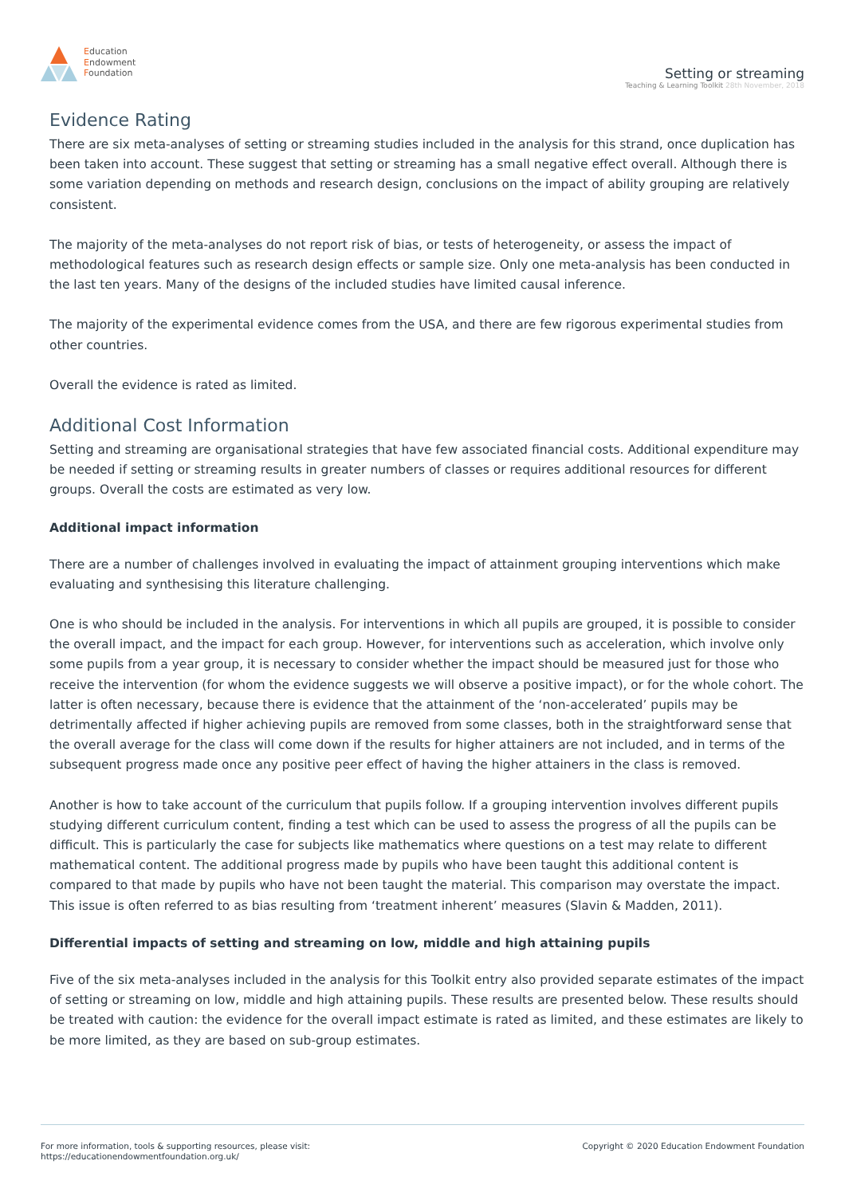Education
Endowment
Foundation
Setting or streaming
Teaching & Learning Toolkit 28th November, 2018
Evidence Rating
There are six meta-analyses of setting or streaming studies included in the analysis for this strand, once duplication has been taken into account. These suggest that setting or streaming has a small negative effect overall. Although there is some variation depending on methods and research design, conclusions on the impact of ability grouping are relatively consistent.
The majority of the meta-analyses do not report risk of bias, or tests of heterogeneity, or assess the impact of methodological features such as research design effects or sample size. Only one meta-analysis has been conducted in the last ten years. Many of the designs of the included studies have limited causal inference.
The majority of the experimental evidence comes from the USA, and there are few rigorous experimental studies from other countries.
Overall the evidence is rated as limited.
Additional Cost Information
Setting and streaming are organisational strategies that have few associated financial costs. Additional expenditure may be needed if setting or streaming results in greater numbers of classes or requires additional resources for different groups. Overall the costs are estimated as very low.
Additional impact information
There are a number of challenges involved in evaluating the impact of attainment grouping interventions which make evaluating and synthesising this literature challenging.
One is who should be included in the analysis. For interventions in which all pupils are grouped, it is possible to consider the overall impact, and the impact for each group. However, for interventions such as acceleration, which involve only some pupils from a year group, it is necessary to consider whether the impact should be measured just for those who receive the intervention (for whom the evidence suggests we will observe a positive impact), or for the whole cohort. The latter is often necessary, because there is evidence that the attainment of the ‘non-accelerated’ pupils may be detrimentally affected if higher achieving pupils are removed from some classes, both in the straightforward sense that the overall average for the class will come down if the results for higher attainers are not included, and in terms of the subsequent progress made once any positive peer effect of having the higher attainers in the class is removed.
Another is how to take account of the curriculum that pupils follow. If a grouping intervention involves different pupils studying different curriculum content, finding a test which can be used to assess the progress of all the pupils can be difficult. This is particularly the case for subjects like mathematics where questions on a test may relate to different mathematical content. The additional progress made by pupils who have been taught this additional content is compared to that made by pupils who have not been taught the material. This comparison may overstate the impact. This issue is often referred to as bias resulting from ‘treatment inherent’ measures (Slavin & Madden, 2011).
Differential impacts of setting and streaming on low, middle and high attaining pupils
Five of the six meta-analyses included in the analysis for this Toolkit entry also provided separate estimates of the impact of setting or streaming on low, middle and high attaining pupils. These results are presented below. These results should be treated with caution: the evidence for the overall impact estimate is rated as limited, and these estimates are likely to be more limited, as they are based on sub-group estimates.
For more information, tools & supporting resources, please visit:
https://educationendowmentfoundation.org.uk/
Copyright © 2020 Education Endowment Foundation